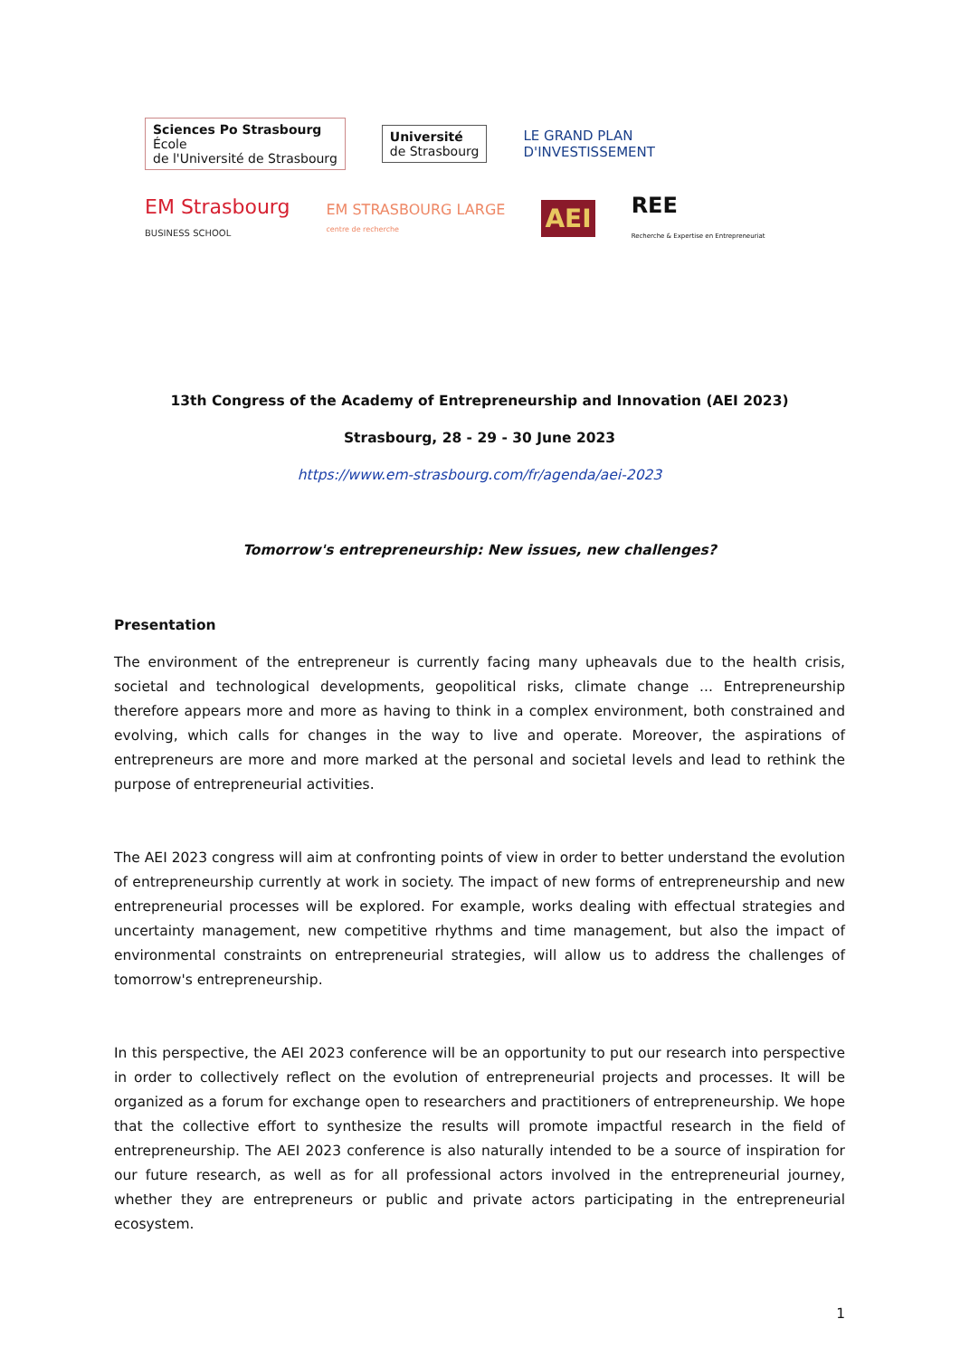Sciences Po Strasbourg
École
de l'Université de Strasbourg
Université
de Strasbourg
LE GRAND PLAN
D'INVESTISSEMENT
EM Strasbourg
BUSINESS SCHOOL
EM STRASBOURG LARGE
centre de recherche
AEI
REE
Recherche & Expertise en Entrepreneuriat
13th Congress of the Academy of Entrepreneurship and Innovation (AEI 2023)
Strasbourg, 28 - 29 - 30 June 2023
https://www.em-strasbourg.com/fr/agenda/aei-2023
Tomorrow's entrepreneurship: New issues, new challenges?
Presentation
The environment of the entrepreneur is currently facing many upheavals due to the health crisis, societal and technological developments, geopolitical risks, climate change ... Entrepreneurship therefore appears more and more as having to think in a complex environment, both constrained and evolving, which calls for changes in the way to live and operate. Moreover, the aspirations of entrepreneurs are more and more marked at the personal and societal levels and lead to rethink the purpose of entrepreneurial activities.
The AEI 2023 congress will aim at confronting points of view in order to better understand the evolution of entrepreneurship currently at work in society. The impact of new forms of entrepreneurship and new entrepreneurial processes will be explored. For example, works dealing with effectual strategies and uncertainty management, new competitive rhythms and time management, but also the impact of environmental constraints on entrepreneurial strategies, will allow us to address the challenges of tomorrow's entrepreneurship.
In this perspective, the AEI 2023 conference will be an opportunity to put our research into perspective in order to collectively reflect on the evolution of entrepreneurial projects and processes. It will be organized as a forum for exchange open to researchers and practitioners of entrepreneurship. We hope that the collective effort to synthesize the results will promote impactful research in the field of entrepreneurship. The AEI 2023 conference is also naturally intended to be a source of inspiration for our future research, as well as for all professional actors involved in the entrepreneurial journey, whether they are entrepreneurs or public and private actors participating in the entrepreneurial ecosystem.
1